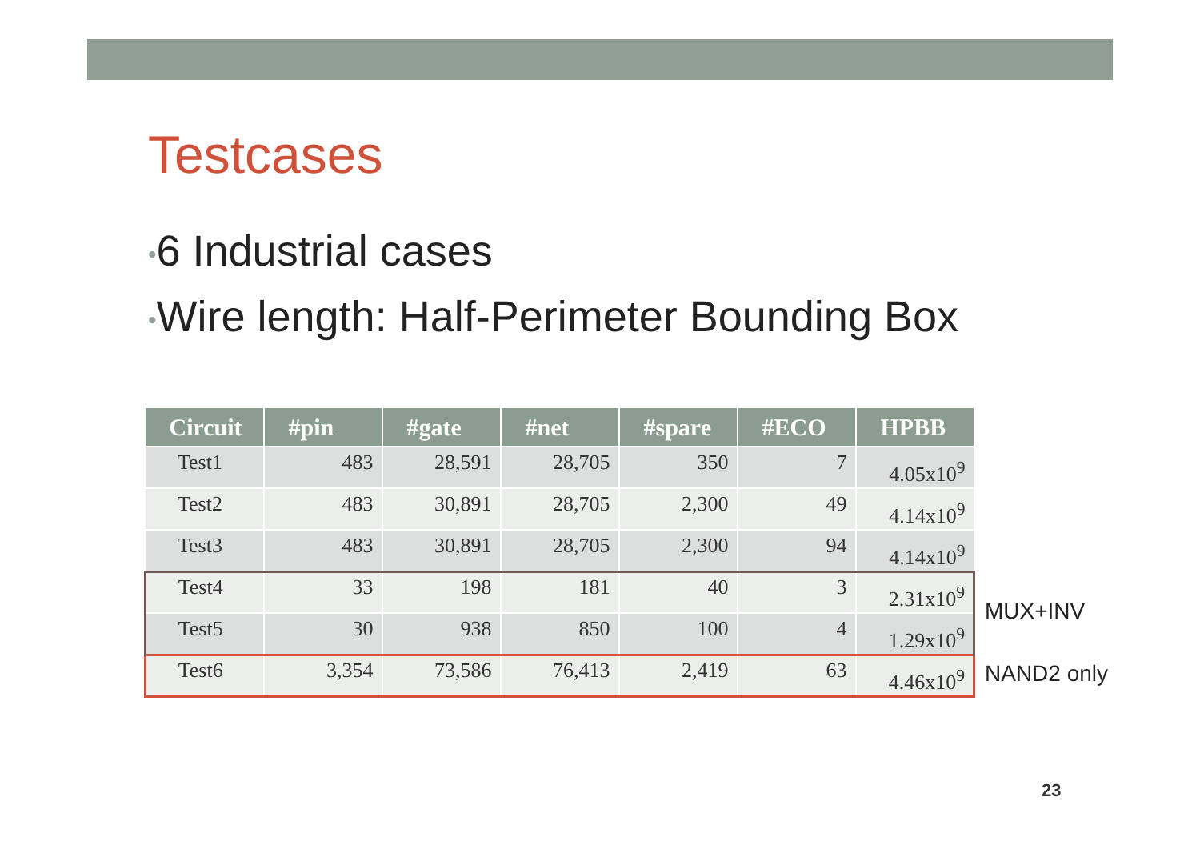Testcases
•6 Industrial cases
•Wire length: Half-Perimeter Bounding Box
| Circuit | #pin | #gate | #net | #spare | #ECO | HPBB |
| --- | --- | --- | --- | --- | --- | --- |
| Test1 | 483 | 28,591 | 28,705 | 350 | 7 | 4.05x10<sup>9</sup> |
| Test2 | 483 | 30,891 | 28,705 | 2,300 | 49 | 4.14x10<sup>9</sup> |
| Test3 | 483 | 30,891 | 28,705 | 2,300 | 94 | 4.14x10<sup>9</sup> |
| Test4 | 33 | 198 | 181 | 40 | 3 | 2.31x10<sup>9</sup> |
| Test5 | 30 | 938 | 850 | 100 | 4 | 1.29x10<sup>9</sup> |
| Test6 | 3,354 | 73,586 | 76,413 | 2,419 | 63 | 4.46x10<sup>9</sup> |
MUX+INV
NAND2 only
23